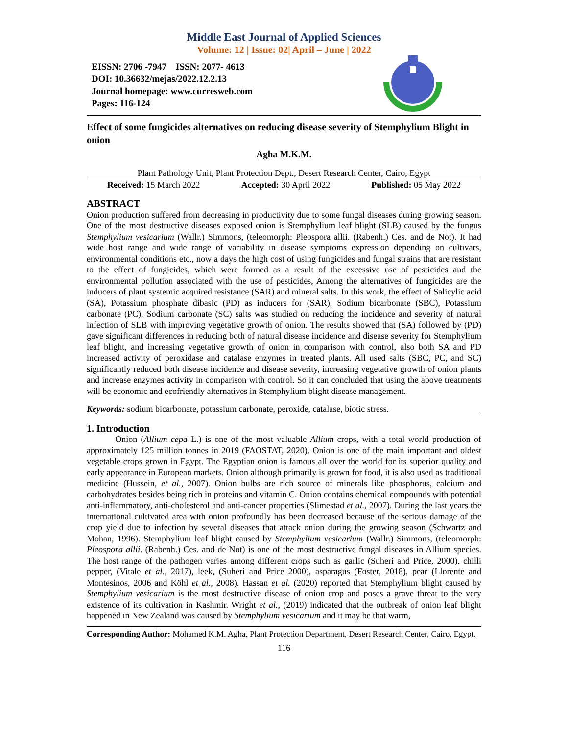Middle East Journal of Applied Sciences
Volume: 12 | Issue: 02| April – June | 2022
EISSN: 2706 -7947 ISSN: 2077- 4613
DOI: 10.36632/mejas/2022.12.2.13
Journal homepage: www.curresweb.com
Pages: 116-124
Effect of some fungicides alternatives on reducing disease severity of Stemphylium Blight in onion
Agha M.K.M.
Plant Pathology Unit, Plant Protection Dept., Desert Research Center, Cairo, Egypt
Received: 15 March 2022 Accepted: 30 April 2022 Published: 05 May 2022
ABSTRACT
Onion production suffered from decreasing in productivity due to some fungal diseases during growing season. One of the most destructive diseases exposed onion is Stemphylium leaf blight (SLB) caused by the fungus Stemphylium vesicarium (Wallr.) Simmons, (teleomorph: Pleospora allii. (Rabenh.) Ces. and de Not). It had wide host range and wide range of variability in disease symptoms expression depending on cultivars, environmental conditions etc., now a days the high cost of using fungicides and fungal strains that are resistant to the effect of fungicides, which were formed as a result of the excessive use of pesticides and the environmental pollution associated with the use of pesticides, Among the alternatives of fungicides are the inducers of plant systemic acquired resistance (SAR) and mineral salts. In this work, the effect of Salicylic acid (SA), Potassium phosphate dibasic (PD) as inducers for (SAR), Sodium bicarbonate (SBC), Potassium carbonate (PC), Sodium carbonate (SC) salts was studied on reducing the incidence and severity of natural infection of SLB with improving vegetative growth of onion. The results showed that (SA) followed by (PD) gave significant differences in reducing both of natural disease incidence and disease severity for Stemphylium leaf blight, and increasing vegetative growth of onion in comparison with control, also both SA and PD increased activity of peroxidase and catalase enzymes in treated plants. All used salts (SBC, PC, and SC) significantly reduced both disease incidence and disease severity, increasing vegetative growth of onion plants and increase enzymes activity in comparison with control. So it can concluded that using the above treatments will be economic and ecofriendly alternatives in Stemphylium blight disease management.
Keywords: sodium bicarbonate, potassium carbonate, peroxide, catalase, biotic stress.
1. Introduction
Onion (Allium cepa L.) is one of the most valuable Allium crops, with a total world production of approximately 125 million tonnes in 2019 (FAOSTAT, 2020). Onion is one of the main important and oldest vegetable crops grown in Egypt. The Egyptian onion is famous all over the world for its superior quality and early appearance in European markets. Onion although primarily is grown for food, it is also used as traditional medicine (Hussein, et al., 2007). Onion bulbs are rich source of minerals like phosphorus, calcium and carbohydrates besides being rich in proteins and vitamin C. Onion contains chemical compounds with potential anti-inflammatory, anti-cholesterol and anti-cancer properties (Slimestad et al., 2007). During the last years the international cultivated area with onion profoundly has been decreased because of the serious damage of the crop yield due to infection by several diseases that attack onion during the growing season (Schwartz and Mohan, 1996). Stemphylium leaf blight caused by Stemphylium vesicarium (Wallr.) Simmons, (teleomorph: Pleospora allii. (Rabenh.) Ces. and de Not) is one of the most destructive fungal diseases in Allium species. The host range of the pathogen varies among different crops such as garlic (Suheri and Price, 2000), chilli pepper, (Vitale et al., 2017), leek, (Suheri and Price 2000), asparagus (Foster, 2018), pear (Llorente and Montesinos, 2006 and Köhl et al., 2008). Hassan et al. (2020) reported that Stemphylium blight caused by Stemphylium vesicarium is the most destructive disease of onion crop and poses a grave threat to the very existence of its cultivation in Kashmir. Wright et al., (2019) indicated that the outbreak of onion leaf blight happened in New Zealand was caused by Stemphylium vesicarium and it may be that warm,
Corresponding Author: Mohamed K.M. Agha, Plant Protection Department, Desert Research Center, Cairo, Egypt.
116